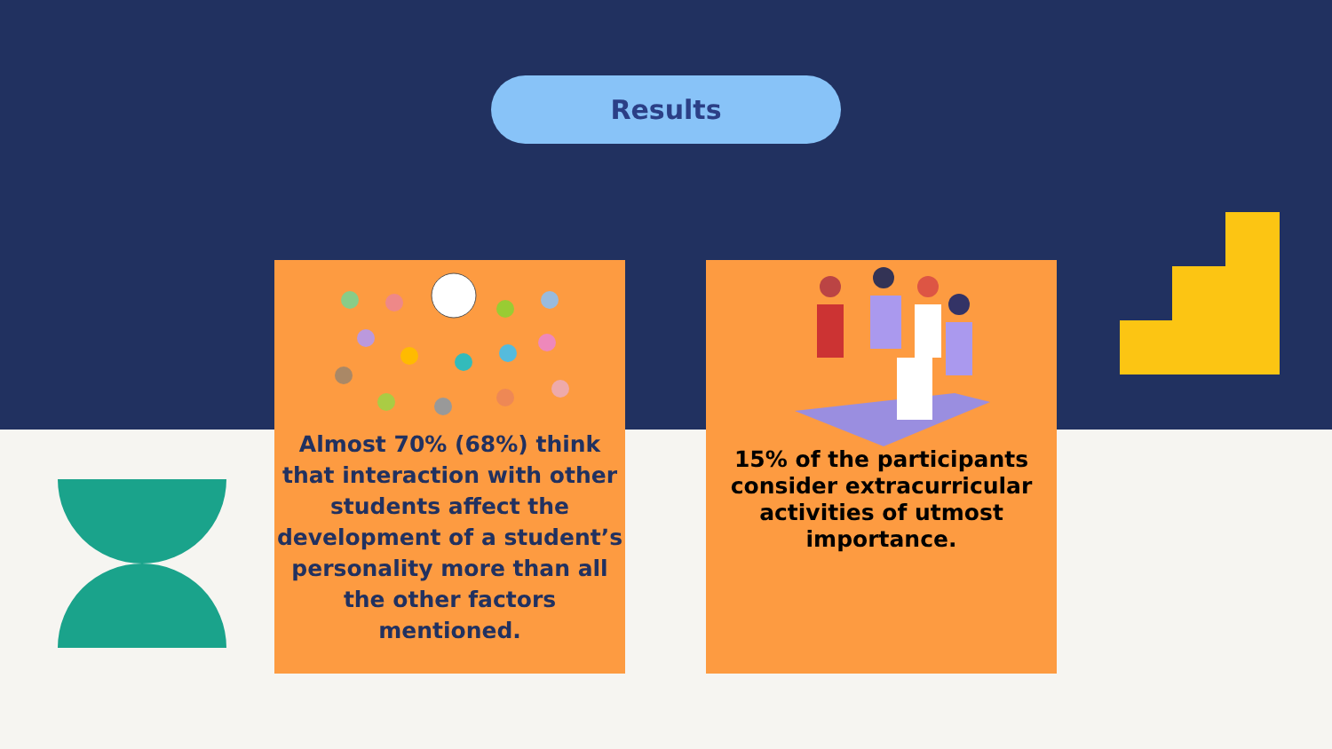Results
Almost 70% (68%) think that interaction with other students affect the development of a student’s personality more than all the other factors mentioned.
15% of the participants consider extracurricular activities of utmost importance.